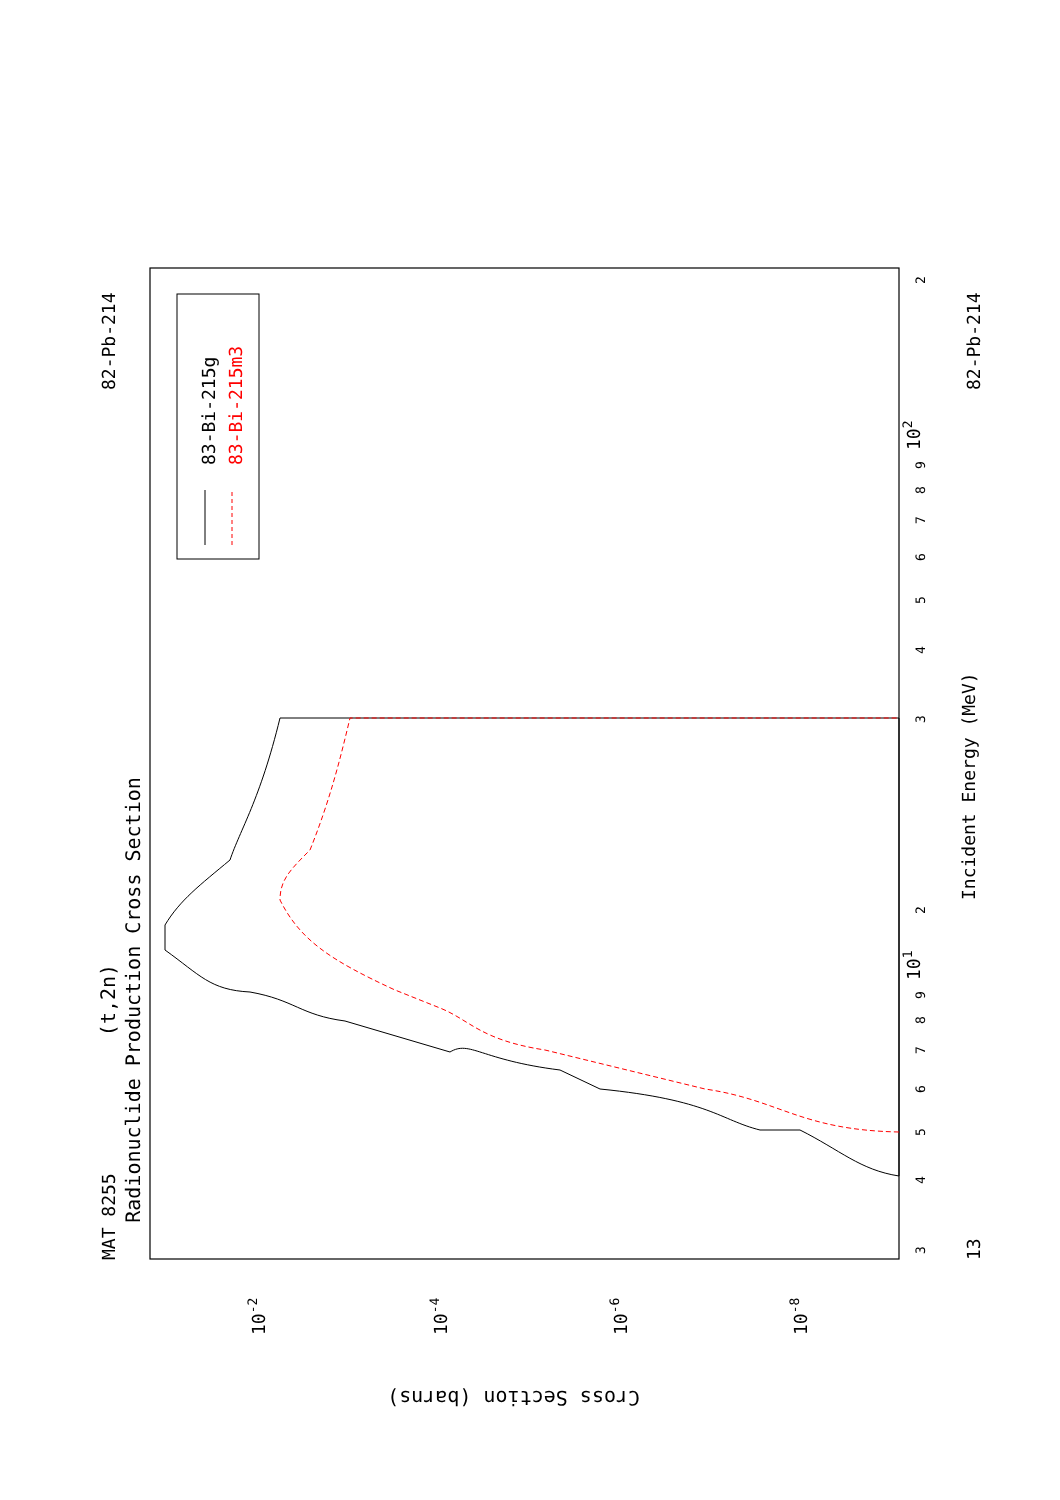MAT 8255
82-Pb-214
Radionuclide Production Cross Section
(t,2n)
13
82-Pb-214
Incident Energy (MeV)
3
4
5
6
7
8
9
2
3
4
5
6
7
8
9
2
101
102
10-2
10-4
10-6
10-8
Cross Section (barns)
83-Bi-215g
83-Bi-215m3